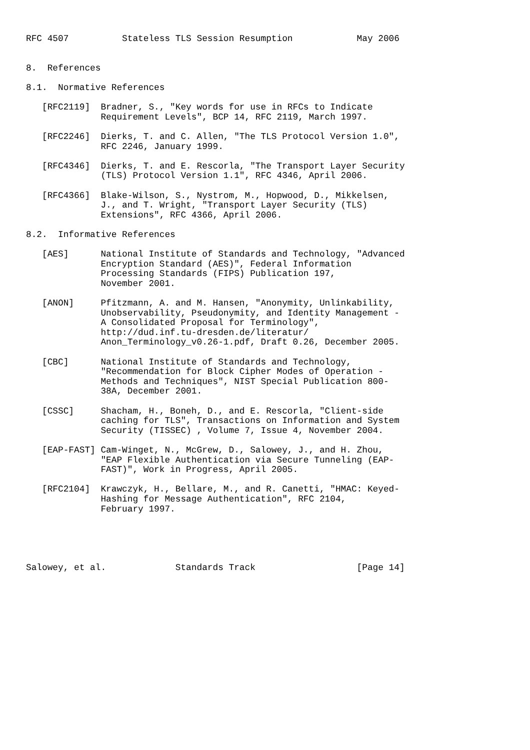RFC 4507          Stateless TLS Session Resumption            May 2006


8.  References

8.1.  Normative References

   [RFC2119]  Bradner, S., "Key words for use in RFCs to Indicate
              Requirement Levels", BCP 14, RFC 2119, March 1997.

   [RFC2246]  Dierks, T. and C. Allen, "The TLS Protocol Version 1.0",
              RFC 2246, January 1999.

   [RFC4346]  Dierks, T. and E. Rescorla, "The Transport Layer Security
              (TLS) Protocol Version 1.1", RFC 4346, April 2006.

   [RFC4366]  Blake-Wilson, S., Nystrom, M., Hopwood, D., Mikkelsen,
              J., and T. Wright, "Transport Layer Security (TLS)
              Extensions", RFC 4366, April 2006.

8.2.  Informative References

   [AES]      National Institute of Standards and Technology, "Advanced
              Encryption Standard (AES)", Federal Information
              Processing Standards (FIPS) Publication 197,
              November 2001.

   [ANON]     Pfitzmann, A. and M. Hansen, "Anonymity, Unlinkability,
              Unobservability, Pseudonymity, and Identity Management -
              A Consolidated Proposal for Terminology",
              http://dud.inf.tu-dresden.de/literatur/
              Anon_Terminology_v0.26-1.pdf, Draft 0.26, December 2005.

   [CBC]      National Institute of Standards and Technology,
              "Recommendation for Block Cipher Modes of Operation -
              Methods and Techniques", NIST Special Publication 800-
              38A, December 2001.

   [CSSC]     Shacham, H., Boneh, D., and E. Rescorla, "Client-side
              caching for TLS", Transactions on Information and System
              Security (TISSEC) , Volume 7, Issue 4, November 2004.

   [EAP-FAST] Cam-Winget, N., McGrew, D., Salowey, J., and H. Zhou,
              "EAP Flexible Authentication via Secure Tunneling (EAP-
              FAST)", Work in Progress, April 2005.

   [RFC2104]  Krawczyk, H., Bellare, M., and R. Canetti, "HMAC: Keyed-
              Hashing for Message Authentication", RFC 2104,
              February 1997.





Salowey, et al.             Standards Track                   [Page 14]